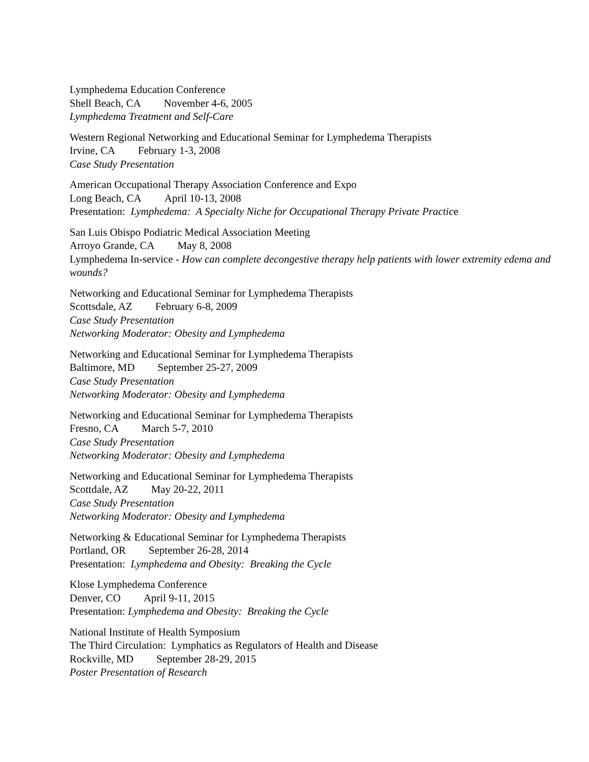Lymphedema Education Conference
Shell Beach, CA November 4-6, 2005
Lymphedema Treatment and Self-Care
Western Regional Networking and Educational Seminar for Lymphedema Therapists
Irvine, CA February 1-3, 2008
Case Study Presentation
American Occupational Therapy Association Conference and Expo
Long Beach, CA April 10-13, 2008
Presentation: Lymphedema: A Specialty Niche for Occupational Therapy Private Practice
San Luis Obispo Podiatric Medical Association Meeting
Arroyo Grande, CA May 8, 2008
Lymphedema In-service - How can complete decongestive therapy help patients with lower extremity edema and wounds?
Networking and Educational Seminar for Lymphedema Therapists
Scottsdale, AZ February 6-8, 2009
Case Study Presentation
Networking Moderator: Obesity and Lymphedema
Networking and Educational Seminar for Lymphedema Therapists
Baltimore, MD September 25-27, 2009
Case Study Presentation
Networking Moderator: Obesity and Lymphedema
Networking and Educational Seminar for Lymphedema Therapists
Fresno, CA March 5-7, 2010
Case Study Presentation
Networking Moderator: Obesity and Lymphedema
Networking and Educational Seminar for Lymphedema Therapists
Scottdale, AZ May 20-22, 2011
Case Study Presentation
Networking Moderator: Obesity and Lymphedema
Networking & Educational Seminar for Lymphedema Therapists
Portland, OR September 26-28, 2014
Presentation: Lymphedema and Obesity: Breaking the Cycle
Klose Lymphedema Conference
Denver, CO April 9-11, 2015
Presentation: Lymphedema and Obesity: Breaking the Cycle
National Institute of Health Symposium
The Third Circulation: Lymphatics as Regulators of Health and Disease
Rockville, MD September 28-29, 2015
Poster Presentation of Research